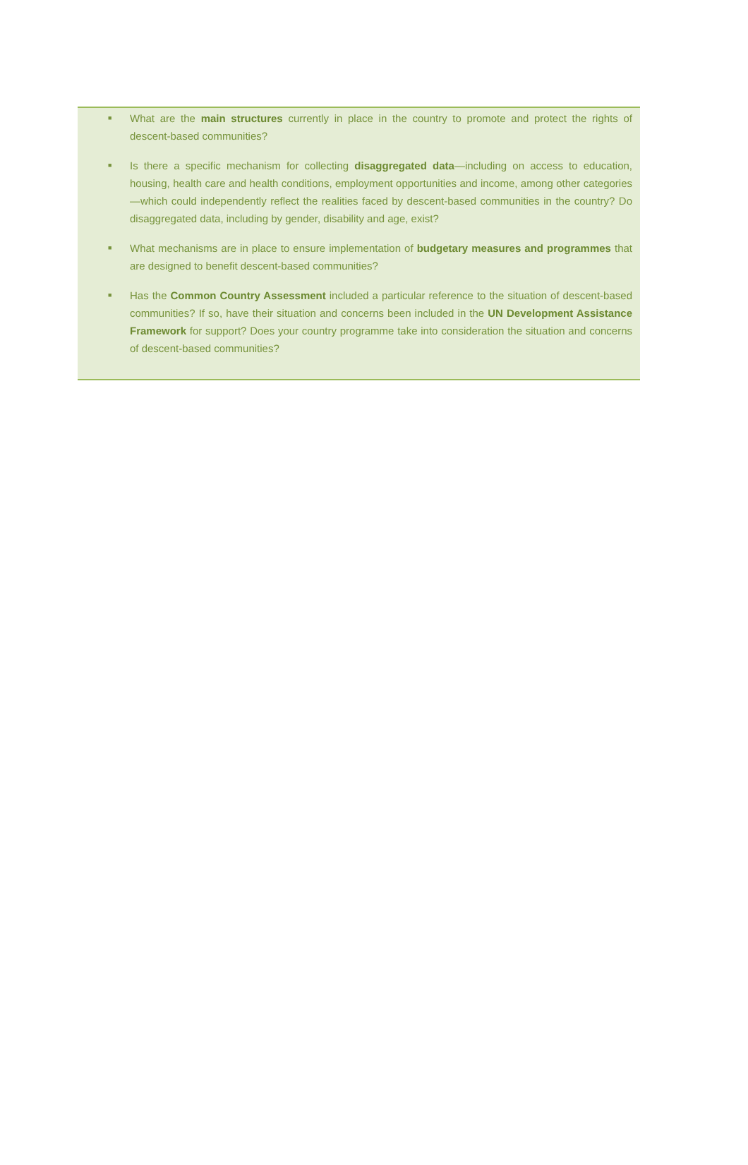■ What are the main structures currently in place in the country to promote and protect the rights of descent-based communities?
■ Is there a specific mechanism for collecting disaggregated data—including on access to education, housing, health care and health conditions, employment opportunities and income, among other categories—which could independently reflect the realities faced by descent-based communities in the country? Do disaggregated data, including by gender, disability and age, exist?
■ What mechanisms are in place to ensure implementation of budgetary measures and programmes that are designed to benefit descent-based communities?
■ Has the Common Country Assessment included a particular reference to the situation of descent-based communities? If so, have their situation and concerns been included in the UN Development Assistance Framework for support? Does your country programme take into consideration the situation and concerns of descent-based communities?